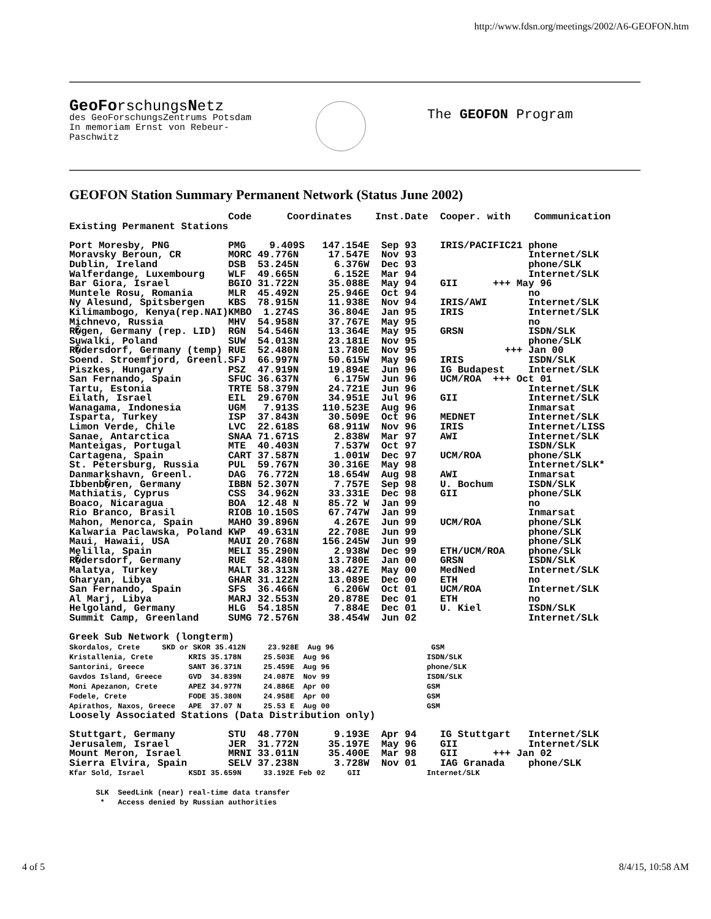http://www.fdsn.org/meetings/2002/A6-GEOFON.htm
GeoForschungsNetz
des GeoForschungsZentrums Potsdam
In memoriam Ernst von Rebeur-
Paschwitz
The GEOFON Program
GEOFON Station Summary Permanent Network (Status June 2002)
                           Code      Coordinates    Inst.Date  Cooper. with    Communication
Existing Permanent Stations

Port Moresby, PNG          PMG    9.409S   147.154E  Sep 93    IRIS/PACIFIC21 phone
Moravsky Beroun, CR        MORC 49.776N     17.547E  Nov 93                   Internet/SLK
Dublin, Ireland            DSB  53.245N      6.376W  Dec 93                   phone/SLK
Walferdange, Luxembourg    WLF  49.665N      6.152E  Mar 94                   Internet/SLK
Bar Giora, Israel          BGIO 31.722N     35.088E  May 94    GII      +++ May 96
Muntele Rosu, Romania      MLR  45.492N     25.946E  Oct 94                   no
Ny Alesund, Spitsbergen    KBS  78.915N     11.938E  Nov 94    IRIS/AWI       Internet/SLK
Kilimambogo, Kenya(rep.NAI)KMBO  1.274S     36.804E  Jan 95    IRIS           Internet/SLK
Michnevo, Russia           MHV  54.958N     37.767E  May 95                   no
R�gen, Germany (rep. LID)  RGN  54.546N     13.364E  May 95    GRSN           ISDN/SLK
Suwalki, Poland            SUW  54.013N     23.181E  Nov 95                   phone/SLK
R�dersdorf, Germany (temp) RUE  52.480N     13.780E  Nov 95               +++ Jan 00
Soend. Stroemfjord, Greenl.SFJ  66.997N     50.615W  May 96    IRIS           ISDN/SLK
Piszkes, Hungary           PSZ  47.919N     19.894E  Jun 96    IG Budapest    Internet/SLK
San Fernando, Spain        SFUC 36.637N      6.175W  Jun 96    UCM/ROA  +++ Oct 01
Tartu, Estonia             TRTE 58.379N     24.721E  Jun 96                   Internet/SLK
Eilath, Israel             EIL  29.670N     34.951E  Jul 96    GII            Internet/SLK
Wanagama, Indonesia        UGM   7.913S    110.523E  Aug 96                   Inmarsat
Isparta, Turkey            ISP  37.843N     30.509E  Oct 96    MEDNET         Internet/SLK
Limon Verde, Chile         LVC  22.618S     68.911W  Nov 96    IRIS           Internet/LISS
Sanae, Antarctica          SNAA 71.671S      2.838W  Mar 97    AWI            Internet/SLK
Manteigas, Portugal        MTE  40.403N      7.537W  Oct 97                   ISDN/SLK
Cartagena, Spain           CART 37.587N      1.001W  Dec 97    UCM/ROA        phone/SLK
St. Petersburg, Russia     PUL  59.767N     30.316E  May 98                   Internet/SLK*
Danmarkshavn, Greenl.      DAG  76.772N     18.654W  Aug 98    AWI            Inmarsat
Ibbenb�ren, Germany        IBBN 52.307N      7.757E  Sep 98    U. Bochum      ISDN/SLK
Mathiatis, Cyprus          CSS  34.962N     33.331E  Dec 98    GII            phone/SLK
Boaco, Nicaragua           BOA  12.48 N     85.72 W  Jan 99                   no
Rio Branco, Brasil         RIOB 10.150S     67.747W  Jan 99                   Inmarsat
Mahon, Menorca, Spain      MAHO 39.896N      4.267E  Jun 99    UCM/ROA        phone/SLK
Kalwaria Paclawska, Poland KWP  49.631N     22.708E  Jun 99                   phone/SLK
Maui, Hawaii, USA          MAUI 20.768N    156.245W  Jun 99                   phone/SLK
Melilla, Spain             MELI 35.290N      2.938W  Dec 99    ETH/UCM/ROA    phone/SLk
R�dersdorf, Germany        RUE  52.480N     13.780E  Jan 00    GRSN           ISDN/SLK
Malatya, Turkey            MALT 38.313N     38.427E  May 00    MedNed         Internet/SLK
Gharyan, Libya             GHAR 31.122N     13.089E  Dec 00    ETH            no
San Fernando, Spain        SFS  36.466N      6.206W  Oct 01    UCM/ROA        Internet/SLK
Al Marj, Libya             MARJ 32.553N     20.878E  Dec 01    ETH            no
Helgoland, Germany         HLG  54.185N      7.884E  Dec 01    U. Kiel        ISDN/SLK
Summit Camp, Greenland     SUMG 72.576N     38.454W  Jun 02                   Internet/SLk

Greek Sub Network (longterm)
Skordalos, Crete     SKD or SKOR 35.412N     23.928E  Aug 96                      GSM
Kristallenia, Crete        KRIS 35.178N     25.503E  Aug 96                      ISDN/SLK
Santorini, Greece          SANT 36.371N     25.459E  Aug 96                      phone/SLK
Gavdos Island, Greece      GVD  34.839N     24.087E  Nov 99                      ISDN/SLK
Moni Apezanon, Crete       APEZ 34.977N     24.886E  Apr 00                      GSM
Fodele, Crete              FODE 35.380N     24.958E  Apr 00                      GSM
Apirathos, Naxos, Greece   APE  37.07 N     25.53 E  Aug 00                      GSM
Loosely Associated Stations (Data Distribution only)

Stuttgart, Germany         STU  48.770N      9.193E  Apr 94    IG Stuttgart   Internet/SLK
Jerusalem, Israel          JER  31.772N     35.197E  May 96    GII            Internet/SLK
Mount Meron, Israel        MRNI 33.011N     35.400E  Mar 98    GII      +++ Jan 02
Sierra Elvira, Spain       SELV 37.238N      3.728W  Nov 01    IAG Granada    phone/SLK
Kfar Sold, Israel          KSDI 35.659N     33.192E Feb 02     GII               Internet/SLK

      SLK  SeedLink (near) real-time data transfer
       *   Access denied by Russian authorities
4 of 5 8/4/15, 10:58 AM